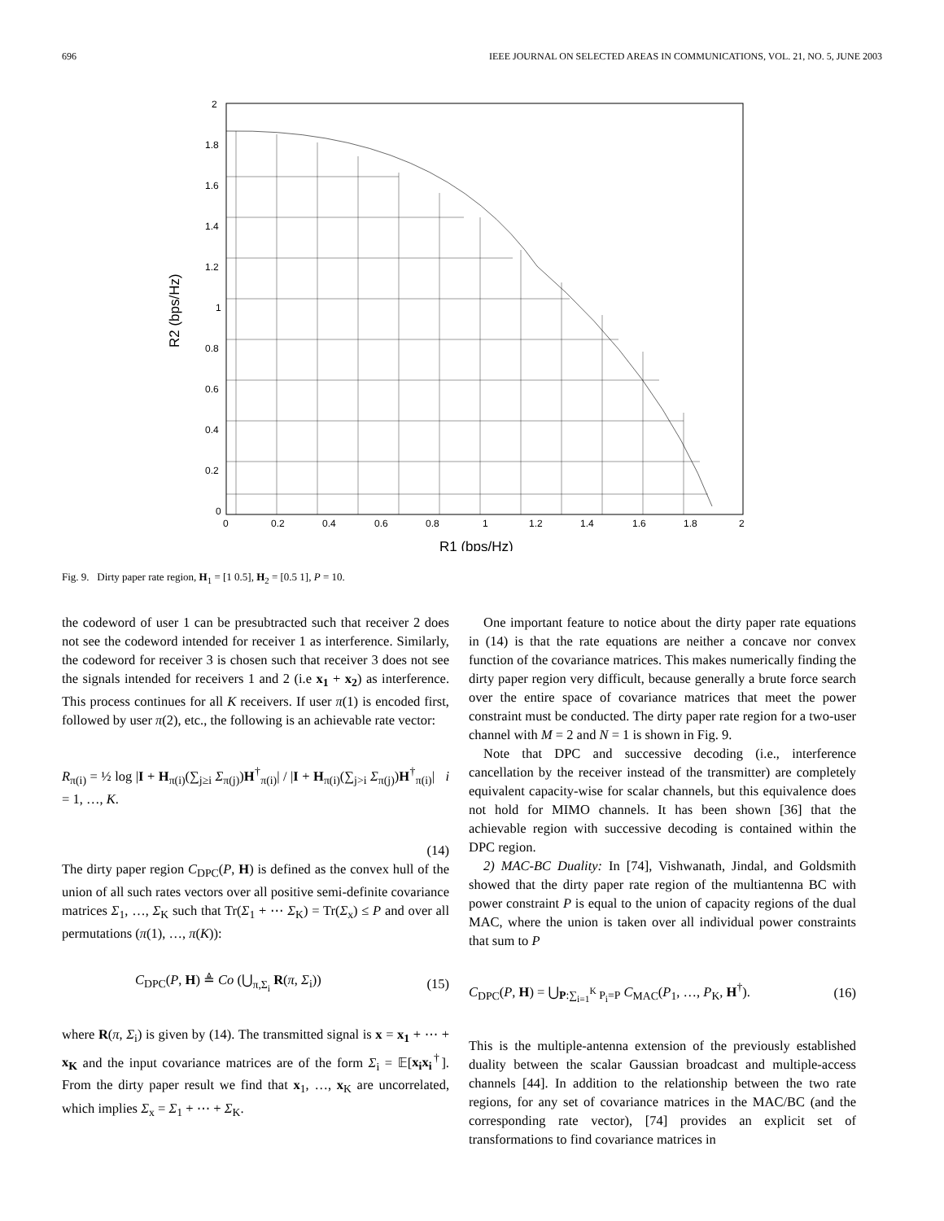696 IEEE JOURNAL ON SELECTED AREAS IN COMMUNICATIONS, VOL. 21, NO. 5, JUNE 2003
2
1.8
1.6
1.4
1.2
1
0.8
0.6
0.4
0.2
0
0
0.2
0.4
0.6
0.8
1
1.2
1.4
1.6
1.8
2
R1 (bps/Hz)
R2 (bps/Hz)
Fig. 9. Dirty paper rate region, H<sub>1</sub> = [1 0.5], H<sub>2</sub> = [0.5 1], P = 10.
the codeword of user 1 can be presubtracted such that receiver 2 does not see the codeword intended for receiver 1 as interference. Similarly, the codeword for receiver 3 is chosen such that receiver 3 does not see the signals intended for receivers 1 and 2 (i.e x<sub>1</sub> + x<sub>2</sub>) as interference. This process continues for all K receivers. If user π(1) is encoded first, followed by user π(2), etc., the following is an achievable rate vector:
R<sub>π(i)</sub> = ½ log |I + H<sub>π(i)</sub>(∑<sub>j≥i</sub> Σ<sub>π(j)</sub>)H<sup>†</sup><sub>π(i)</sub>| / |I + H<sub>π(i)</sub>(∑<sub>j>i</sub> Σ<sub>π(j)</sub>)H<sup>†</sup><sub>π(i)</sub>| i = 1, …, K.
(14)
The dirty paper region C<sub>DPC</sub>(P, H) is defined as the convex hull of the union of all such rates vectors over all positive semi-definite covariance matrices Σ<sub>1</sub>, …, Σ<sub>K</sub> such that Tr(Σ<sub>1</sub> + ⋯ Σ<sub>K</sub>) = Tr(Σ<sub>x</sub>) ≤ P and over all permutations (π(1), …, π(K)):
C<sub>DPC</sub>(P, H) ≜ Co (⋃<sub>π,Σ<sub>i</sub></sub> R(π, Σ<sub>i</sub>)) (15)
where R(π, Σ<sub>i</sub>) is given by (14). The transmitted signal is x = x<sub>1</sub> + ⋯ + x<sub>K</sub> and the input covariance matrices are of the form Σ<sub>i</sub> = 𝔼[x<sub>i</sub>x<sub>i</sub><sup>†</sup>]. From the dirty paper result we find that x<sub>1</sub>, …, x<sub>K</sub> are uncorrelated, which implies Σ<sub>x</sub> = Σ<sub>1</sub> + ⋯ + Σ<sub>K</sub>.
One important feature to notice about the dirty paper rate equations in (14) is that the rate equations are neither a concave nor convex function of the covariance matrices. This makes numerically finding the dirty paper region very difficult, because generally a brute force search over the entire space of covariance matrices that meet the power constraint must be conducted. The dirty paper rate region for a two-user channel with M = 2 and N = 1 is shown in Fig. 9.
Note that DPC and successive decoding (i.e., interference cancellation by the receiver instead of the transmitter) are completely equivalent capacity-wise for scalar channels, but this equivalence does not hold for MIMO channels. It has been shown [36] that the achievable region with successive decoding is contained within the DPC region.
2) MAC-BC Duality: In [74], Vishwanath, Jindal, and Goldsmith showed that the dirty paper rate region of the multiantenna BC with power constraint P is equal to the union of capacity regions of the dual MAC, where the union is taken over all individual power constraints that sum to P
C<sub>DPC</sub>(P, H) = ⋃<sub>P:∑<sub>i=1</sub><sup>K</sup> P<sub>i</sub>=P</sub> C<sub>MAC</sub>(P<sub>1</sub>, …, P<sub>K</sub>, H<sup>†</sup>). (16)
This is the multiple-antenna extension of the previously established duality between the scalar Gaussian broadcast and multiple-access channels [44]. In addition to the relationship between the two rate regions, for any set of covariance matrices in the MAC/BC (and the corresponding rate vector), [74] provides an explicit set of transformations to find covariance matrices in